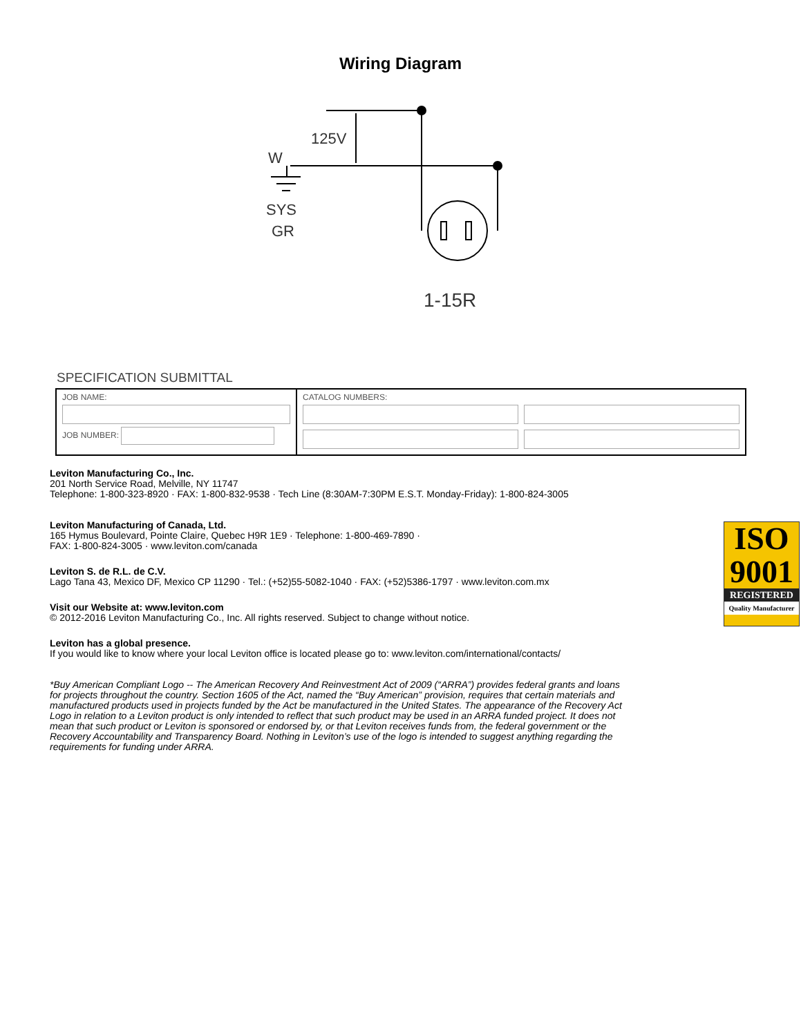Wiring Diagram
125V
W
SYS
GR
1-15R
SPECIFICATION SUBMITTAL
| JOB NAME: JOB NUMBER: | CATALOG NUMBERS: |
Leviton Manufacturing Co., Inc.
201 North Service Road, Melville, NY 11747
Telephone: 1-800-323-8920 · FAX: 1-800-832-9538 · Tech Line (8:30AM-7:30PM E.S.T. Monday-Friday): 1-800-824-3005
Leviton Manufacturing of Canada, Ltd.
165 Hymus Boulevard, Pointe Claire, Quebec H9R 1E9 · Telephone: 1-800-469-7890 ·
FAX: 1-800-824-3005 · www.leviton.com/canada
Leviton S. de R.L. de C.V.
Lago Tana 43, Mexico DF, Mexico CP 11290 · Tel.: (+52)55-5082-1040 · FAX: (+52)5386-1797 · www.leviton.com.mx
Visit our Website at: www.leviton.com
© 2012-2016 Leviton Manufacturing Co., Inc. All rights reserved. Subject to change without notice.
Leviton has a global presence.
If you would like to know where your local Leviton office is located please go to: www.leviton.com/international/contacts/
ISO
9001
REGISTERED
Quality Manufacturer
*Buy American Compliant Logo -- The American Recovery And Reinvestment Act of 2009 (“ARRA”) provides federal grants and loans for projects throughout the country. Section 1605 of the Act, named the “Buy American” provision, requires that certain materials and manufactured products used in projects funded by the Act be manufactured in the United States. The appearance of the Recovery Act Logo in relation to a Leviton product is only intended to reflect that such product may be used in an ARRA funded project. It does not mean that such product or Leviton is sponsored or endorsed by, or that Leviton receives funds from, the federal government or the Recovery Accountability and Transparency Board. Nothing in Leviton’s use of the logo is intended to suggest anything regarding the requirements for funding under ARRA.